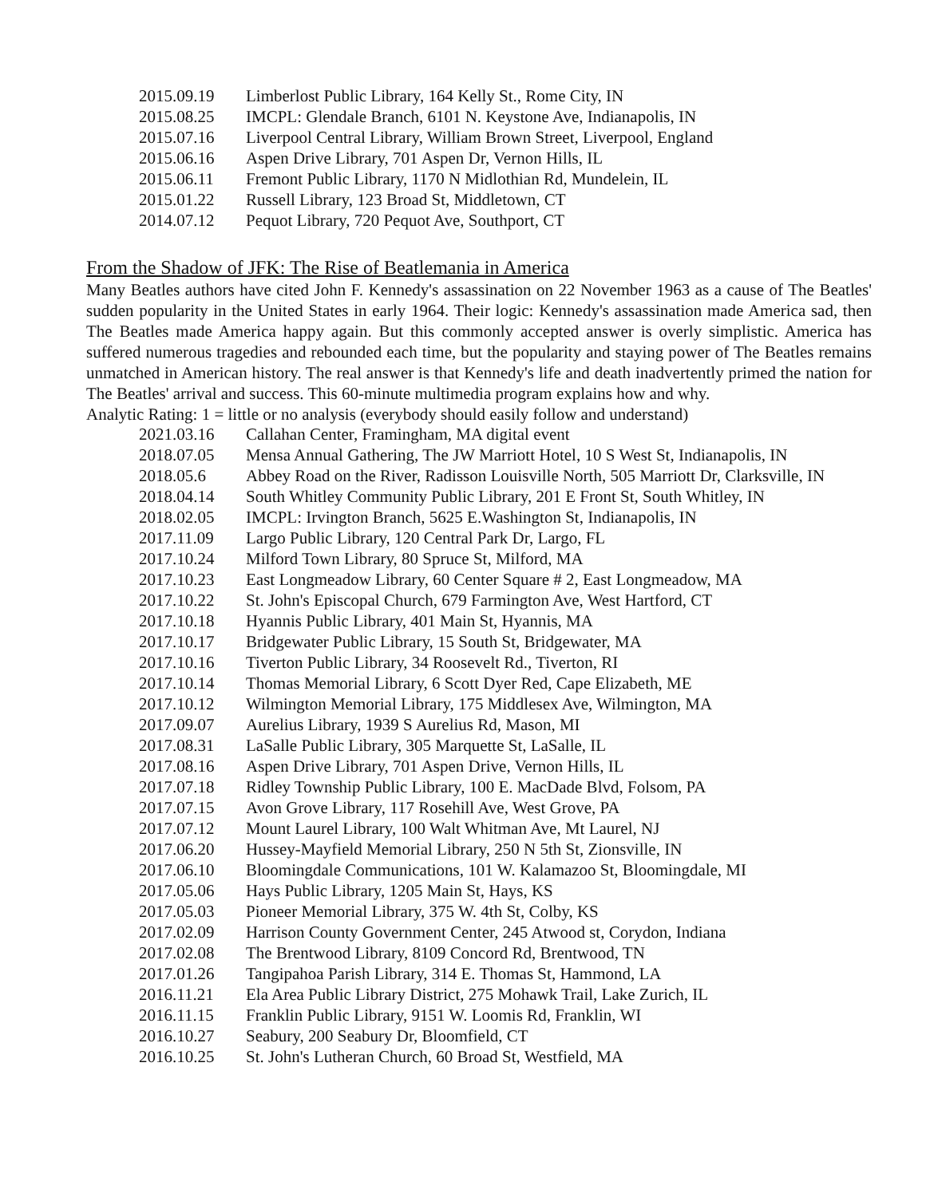| 2015.09.19 | Limberlost Public Library, 164 Kelly St., Rome City, IN |
| 2015.08.25 | IMCPL: Glendale Branch, 6101 N. Keystone Ave, Indianapolis, IN |
| 2015.07.16 | Liverpool Central Library, William Brown Street, Liverpool, England |
| 2015.06.16 | Aspen Drive Library, 701 Aspen Dr, Vernon Hills, IL |
| 2015.06.11 | Fremont Public Library, 1170 N Midlothian Rd, Mundelein, IL |
| 2015.01.22 | Russell Library, 123 Broad St, Middletown, CT |
| 2014.07.12 | Pequot Library, 720 Pequot Ave, Southport, CT |
From the Shadow of JFK: The Rise of Beatlemania in America
Many Beatles authors have cited John F. Kennedy's assassination on 22 November 1963 as a cause of The Beatles' sudden popularity in the United States in early 1964. Their logic: Kennedy's assassination made America sad, then The Beatles made America happy again. But this commonly accepted answer is overly simplistic. America has suffered numerous tragedies and rebounded each time, but the popularity and staying power of The Beatles remains unmatched in American history. The real answer is that Kennedy's life and death inadvertently primed the nation for The Beatles' arrival and success. This 60-minute multimedia program explains how and why.
Analytic Rating: 1 = little or no analysis (everybody should easily follow and understand)
| 2021.03.16 | Callahan Center, Framingham, MA digital event |
| 2018.07.05 | Mensa Annual Gathering, The JW Marriott Hotel, 10 S West St, Indianapolis, IN |
| 2018.05.6 | Abbey Road on the River, Radisson Louisville North, 505 Marriott Dr, Clarksville, IN |
| 2018.04.14 | South Whitley Community Public Library, 201 E Front St, South Whitley, IN |
| 2018.02.05 | IMCPL: Irvington Branch, 5625 E.Washington St, Indianapolis, IN |
| 2017.11.09 | Largo Public Library, 120 Central Park Dr, Largo, FL |
| 2017.10.24 | Milford Town Library, 80 Spruce St, Milford, MA |
| 2017.10.23 | East Longmeadow Library, 60 Center Square # 2, East Longmeadow, MA |
| 2017.10.22 | St. John's Episcopal Church, 679 Farmington Ave, West Hartford, CT |
| 2017.10.18 | Hyannis Public Library, 401 Main St, Hyannis, MA |
| 2017.10.17 | Bridgewater Public Library, 15 South St, Bridgewater, MA |
| 2017.10.16 | Tiverton Public Library, 34 Roosevelt Rd., Tiverton, RI |
| 2017.10.14 | Thomas Memorial Library, 6 Scott Dyer Red, Cape Elizabeth, ME |
| 2017.10.12 | Wilmington Memorial Library, 175 Middlesex Ave, Wilmington, MA |
| 2017.09.07 | Aurelius Library, 1939 S Aurelius Rd, Mason, MI |
| 2017.08.31 | LaSalle Public Library, 305 Marquette St, LaSalle, IL |
| 2017.08.16 | Aspen Drive Library, 701 Aspen Drive, Vernon Hills, IL |
| 2017.07.18 | Ridley Township Public Library, 100 E. MacDade Blvd, Folsom, PA |
| 2017.07.15 | Avon Grove Library, 117 Rosehill Ave, West Grove, PA |
| 2017.07.12 | Mount Laurel Library, 100 Walt Whitman Ave, Mt Laurel, NJ |
| 2017.06.20 | Hussey-Mayfield Memorial Library, 250 N 5th St, Zionsville, IN |
| 2017.06.10 | Bloomingdale Communications, 101 W. Kalamazoo St, Bloomingdale, MI |
| 2017.05.06 | Hays Public Library, 1205 Main St, Hays, KS |
| 2017.05.03 | Pioneer Memorial Library, 375 W. 4th St, Colby, KS |
| 2017.02.09 | Harrison County Government Center, 245 Atwood st, Corydon, Indiana |
| 2017.02.08 | The Brentwood Library, 8109 Concord Rd, Brentwood, TN |
| 2017.01.26 | Tangipahoa Parish Library, 314 E. Thomas St, Hammond, LA |
| 2016.11.21 | Ela Area Public Library District, 275 Mohawk Trail, Lake Zurich, IL |
| 2016.11.15 | Franklin Public Library, 9151 W. Loomis Rd, Franklin, WI |
| 2016.10.27 | Seabury, 200 Seabury Dr, Bloomfield, CT |
| 2016.10.25 | St. John's Lutheran Church, 60 Broad St, Westfield, MA |